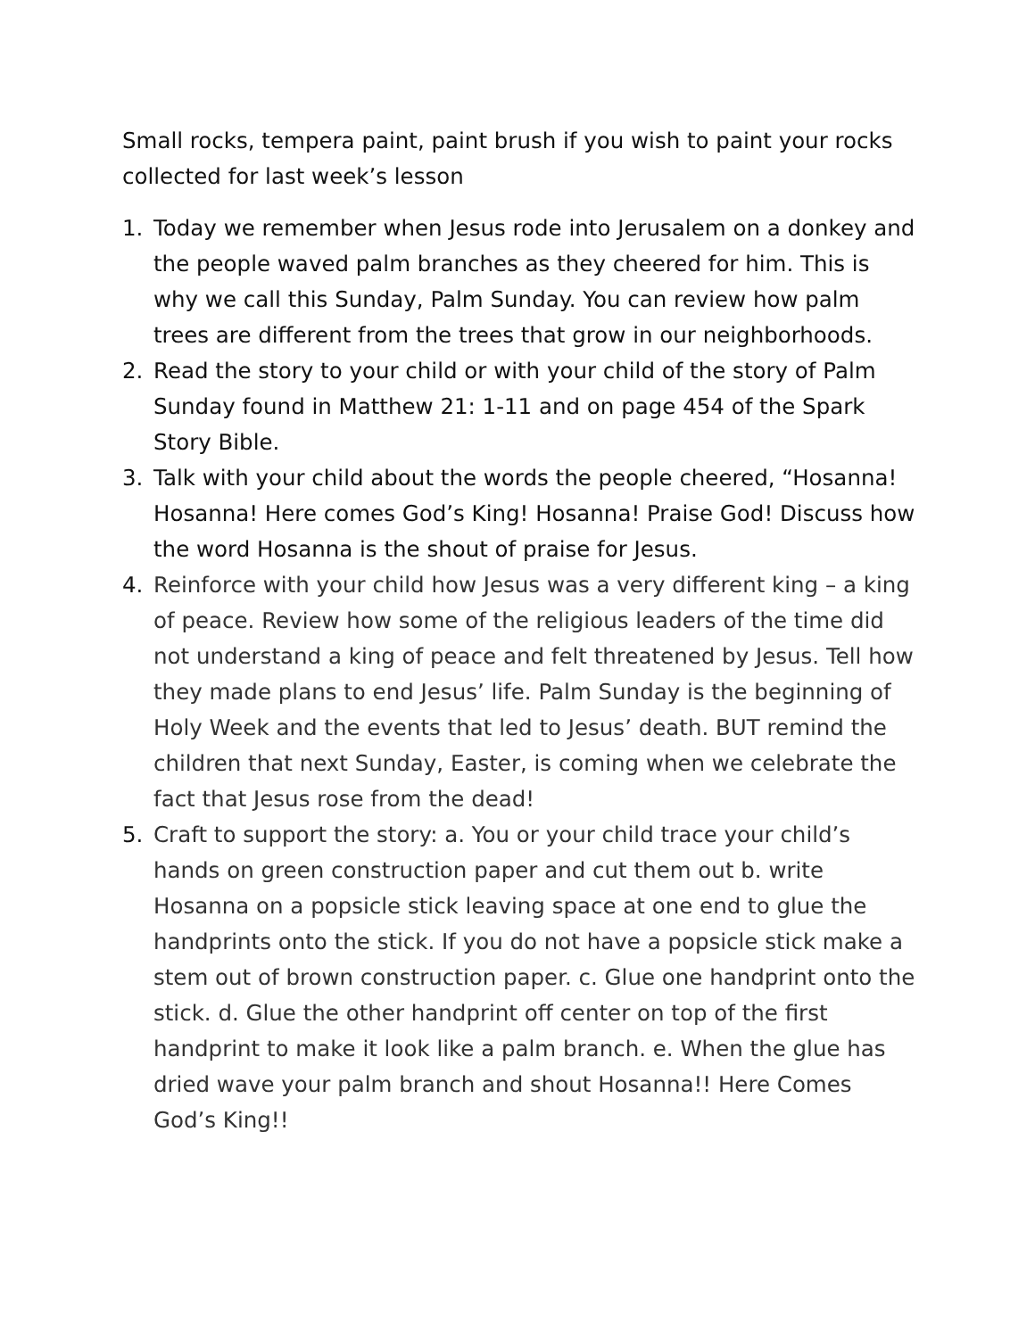Small rocks, tempera paint, paint brush if you wish to paint your rocks collected for last week’s lesson
1. Today we remember when Jesus rode into Jerusalem on a donkey and the people waved palm branches as they cheered for him. This is why we call this Sunday, Palm Sunday. You can review how palm trees are different from the trees that grow in our neighborhoods.
2. Read the story to your child or with your child of the story of Palm Sunday found in Matthew 21: 1-11 and on page 454 of the Spark Story Bible.
3. Talk with your child about the words the people cheered, “Hosanna! Hosanna! Here comes God’s King! Hosanna! Praise God! Discuss how the word Hosanna is the shout of praise for Jesus.
4. Reinforce with your child how Jesus was a very different king – a king of peace. Review how some of the religious leaders of the time did not understand a king of peace and felt threatened by Jesus. Tell how they made plans to end Jesus’ life. Palm Sunday is the beginning of Holy Week and the events that led to Jesus’ death. BUT remind the children that next Sunday, Easter, is coming when we celebrate the fact that Jesus rose from the dead!
5. Craft to support the story: a. You or your child trace your child’s hands on green construction paper and cut them out b. write Hosanna on a popsicle stick leaving space at one end to glue the handprints onto the stick. If you do not have a popsicle stick make a stem out of brown construction paper. c. Glue one handprint onto the stick. d. Glue the other handprint off center on top of the first handprint to make it look like a palm branch. e. When the glue has dried wave your palm branch and shout Hosanna!! Here Comes God’s King!!